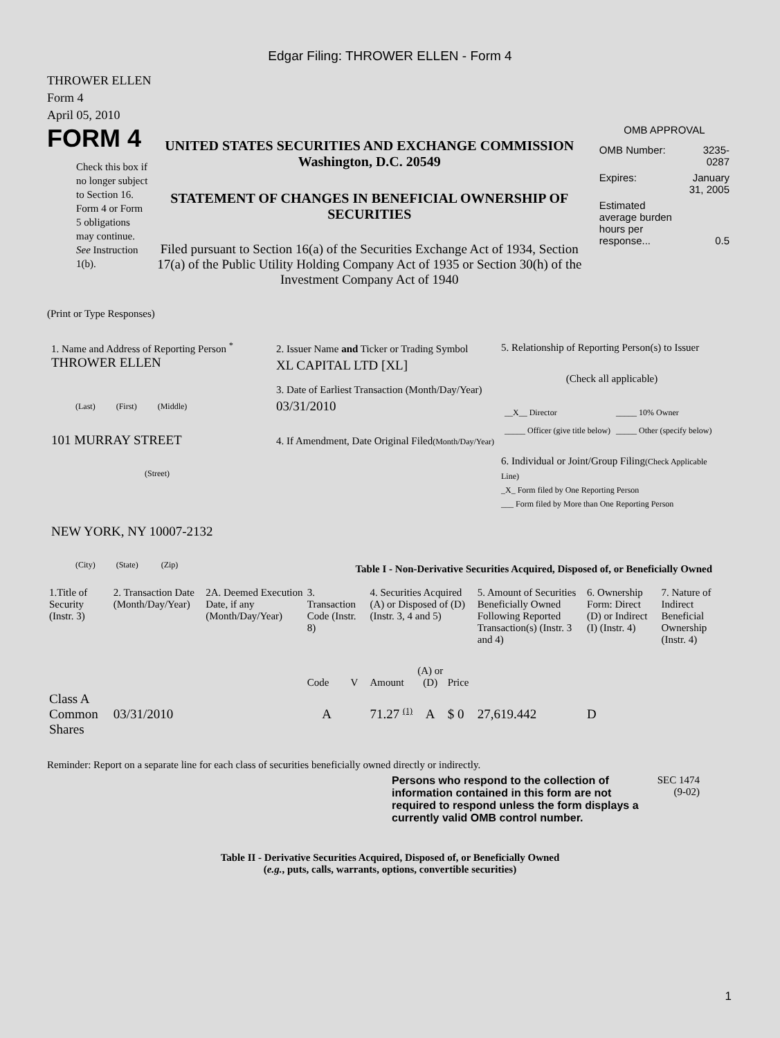Edgar Filing: THROWER ELLEN - Form 4
THROWER ELLEN
Form 4
April 05, 2010
FORM 4
Check this box if no longer subject to Section 16. Form 4 or Form 5 obligations may continue. See Instruction 1(b).
UNITED STATES SECURITIES AND EXCHANGE COMMISSION
Washington, D.C. 20549
STATEMENT OF CHANGES IN BENEFICIAL OWNERSHIP OF SECURITIES
Filed pursuant to Section 16(a) of the Securities Exchange Act of 1934, Section 17(a) of the Public Utility Holding Company Act of 1935 or Section 30(h) of the Investment Company Act of 1940
OMB APPROVAL
| OMB Number: | 3235-0287 |
| Expires: | January 31, 2005 |
| Estimated average burden hours per response... | 0.5 |
(Print or Type Responses)
1. Name and Address of Reporting Person <sup>*</sup>
THROWER ELLEN
(Last) (First) (Middle)
101 MURRAY STREET
(Street)
NEW YORK, NY 10007-2132
(City) (State) (Zip)
2. Issuer Name and Ticker or Trading Symbol
XL CAPITAL LTD [XL]
3. Date of Earliest Transaction (Month/Day/Year)
03/31/2010
4. If Amendment, Date Original Filed(Month/Day/Year)
5. Relationship of Reporting Person(s) to Issuer
(Check all applicable)
| __X__ Director | _____ 10% Owner |
| _____ Officer (give title below) | _____ Other (specify below) |
6. Individual or Joint/Group Filing(Check Applicable Line)
_X_ Form filed by One Reporting Person
___ Form filed by More than One Reporting Person
Table I - Non-Derivative Securities Acquired, Disposed of, or Beneficially Owned
| 1.Title of Security (Instr. 3) | 2. Transaction Date (Month/Day/Year) | 2A. Deemed Execution Date, if any (Month/Day/Year) | 3. Transaction Code (Instr. 8) | | 4. Securities Acquired (A) or Disposed of (D) (Instr. 3, 4 and 5) | | | 5. Amount of Securities Beneficially Owned Following Reported Transaction(s) (Instr. 3 and 4) | 6. Ownership Form: Direct (D) or Indirect (I) (Instr. 4) | 7. Nature of Indirect Beneficial Ownership (Instr. 4) |
| --- | --- | --- | --- | --- | --- | --- | --- | --- | --- | --- |
| | | | Code | V | Amount | (A) or (D) | Price | | | |
| Class A Common Shares | 03/31/2010 | | A | | 71.27 <sup>(1)</sup> | A | $ 0 | 27,619.442 | D | |
Reminder: Report on a separate line for each class of securities beneficially owned directly or indirectly.
Persons who respond to the collection of information contained in this form are not required to respond unless the form displays a currently valid OMB control number.
SEC 1474 (9-02)
Table II - Derivative Securities Acquired, Disposed of, or Beneficially Owned
(e.g., puts, calls, warrants, options, convertible securities)
1